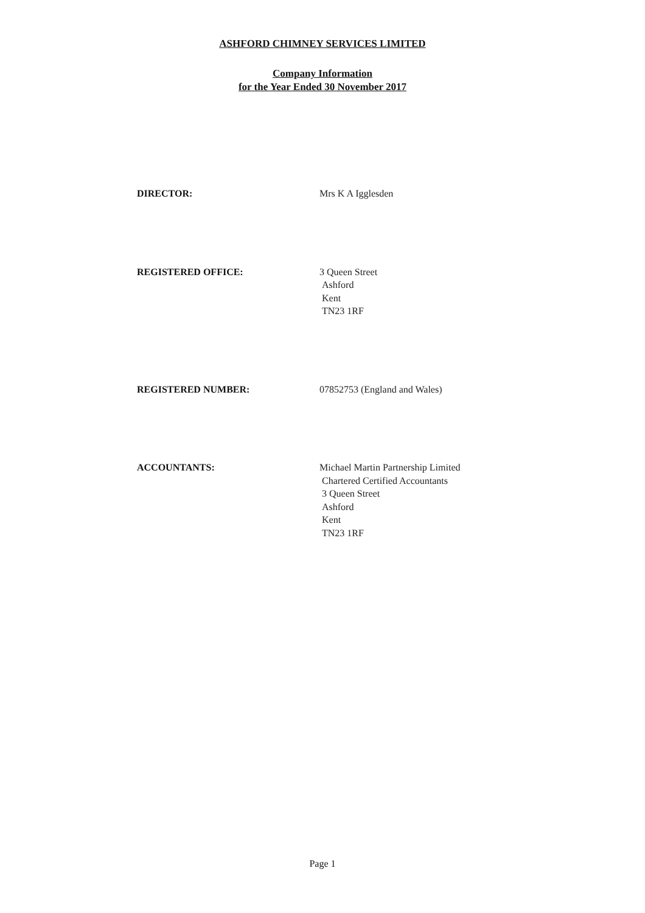ASHFORD CHIMNEY SERVICES LIMITED
Company Information
for the Year Ended 30 November 2017
DIRECTOR: Mrs K A Igglesden
REGISTERED OFFICE: 3 Queen Street
Ashford
Kent
TN23 1RF
REGISTERED NUMBER: 07852753 (England and Wales)
ACCOUNTANTS: Michael Martin Partnership Limited
Chartered Certified Accountants
3 Queen Street
Ashford
Kent
TN23 1RF
Page 1